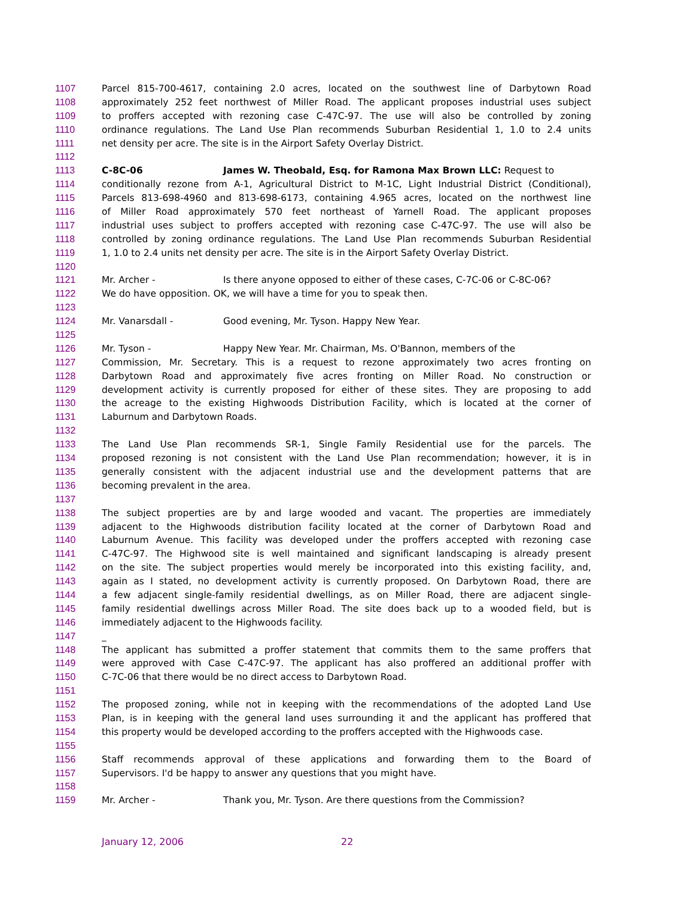1107 Parcel 815-700-4617, containing 2.0 acres, located on the southwest line of Darbytown Road
1108 approximately 252 feet northwest of Miller Road. The applicant proposes industrial uses subject
1109 to proffers accepted with rezoning case C-47C-97. The use will also be controlled by zoning
1110 ordinance regulations. The Land Use Plan recommends Suburban Residential 1, 1.0 to 2.4 units
1111 net density per acre. The site is in the Airport Safety Overlay District.
1112
1113 C-8C-06 James W. Theobald, Esq. for Ramona Max Brown LLC: Request to
1114 conditionally rezone from A-1, Agricultural District to M-1C, Light Industrial District (Conditional),
1115 Parcels 813-698-4960 and 813-698-6173, containing 4.965 acres, located on the northwest line
1116 of Miller Road approximately 570 feet northeast of Yarnell Road. The applicant proposes
1117 industrial uses subject to proffers accepted with rezoning case C-47C-97. The use will also be
1118 controlled by zoning ordinance regulations. The Land Use Plan recommends Suburban Residential
1119 1, 1.0 to 2.4 units net density per acre. The site is in the Airport Safety Overlay District.
1120
1121 Mr. Archer - Is there anyone opposed to either of these cases, C-7C-06 or C-8C-06?
1122 We do have opposition. OK, we will have a time for you to speak then.
1123
1124 Mr. Vanarsdall - Good evening, Mr. Tyson. Happy New Year.
1125
1126 Mr. Tyson - Happy New Year. Mr. Chairman, Ms. O'Bannon, members of the
1127 Commission, Mr. Secretary. This is a request to rezone approximately two acres fronting on
1128 Darbytown Road and approximately five acres fronting on Miller Road. No construction or
1129 development activity is currently proposed for either of these sites. They are proposing to add
1130 the acreage to the existing Highwoods Distribution Facility, which is located at the corner of
1131 Laburnum and Darbytown Roads.
1132
1133 The Land Use Plan recommends SR-1, Single Family Residential use for the parcels. The
1134 proposed rezoning is not consistent with the Land Use Plan recommendation; however, it is in
1135 generally consistent with the adjacent industrial use and the development patterns that are
1136 becoming prevalent in the area.
1137
1138 The subject properties are by and large wooded and vacant. The properties are immediately
1139 adjacent to the Highwoods distribution facility located at the corner of Darbytown Road and
1140 Laburnum Avenue. This facility was developed under the proffers accepted with rezoning case
1141 C-47C-97. The Highwood site is well maintained and significant landscaping is already present
1142 on the site. The subject properties would merely be incorporated into this existing facility, and,
1143 again as I stated, no development activity is currently proposed. On Darbytown Road, there are
1144 a few adjacent single-family residential dwellings, as on Miller Road, there are adjacent single-
1145 family residential dwellings across Miller Road. The site does back up to a wooded field, but is
1146 immediately adjacent to the Highwoods facility.
1147 _
1148 The applicant has submitted a proffer statement that commits them to the same proffers that
1149 were approved with Case C-47C-97. The applicant has also proffered an additional proffer with
1150 C-7C-06 that there would be no direct access to Darbytown Road.
1151
1152 The proposed zoning, while not in keeping with the recommendations of the adopted Land Use
1153 Plan, is in keeping with the general land uses surrounding it and the applicant has proffered that
1154 this property would be developed according to the proffers accepted with the Highwoods case.
1155
1156 Staff recommends approval of these applications and forwarding them to the Board of
1157 Supervisors. I'd be happy to answer any questions that you might have.
1158
1159 Mr. Archer - Thank you, Mr. Tyson. Are there questions from the Commission?
January 12, 2006 22